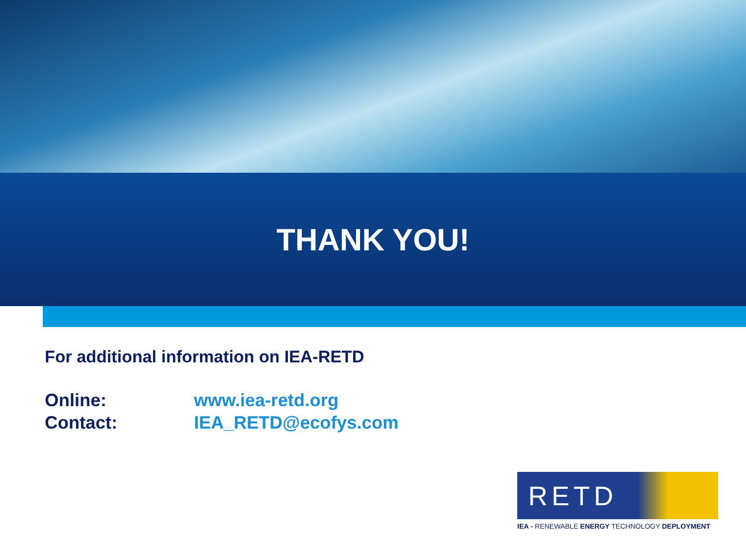THANK YOU!
For additional information on IEA-RETD
Online: www.iea-retd.org
Contact: IEA_RETD@ecofys.com
RETD
IEA - RENEWABLE ENERGY TECHNOLOGY DEPLOYMENT